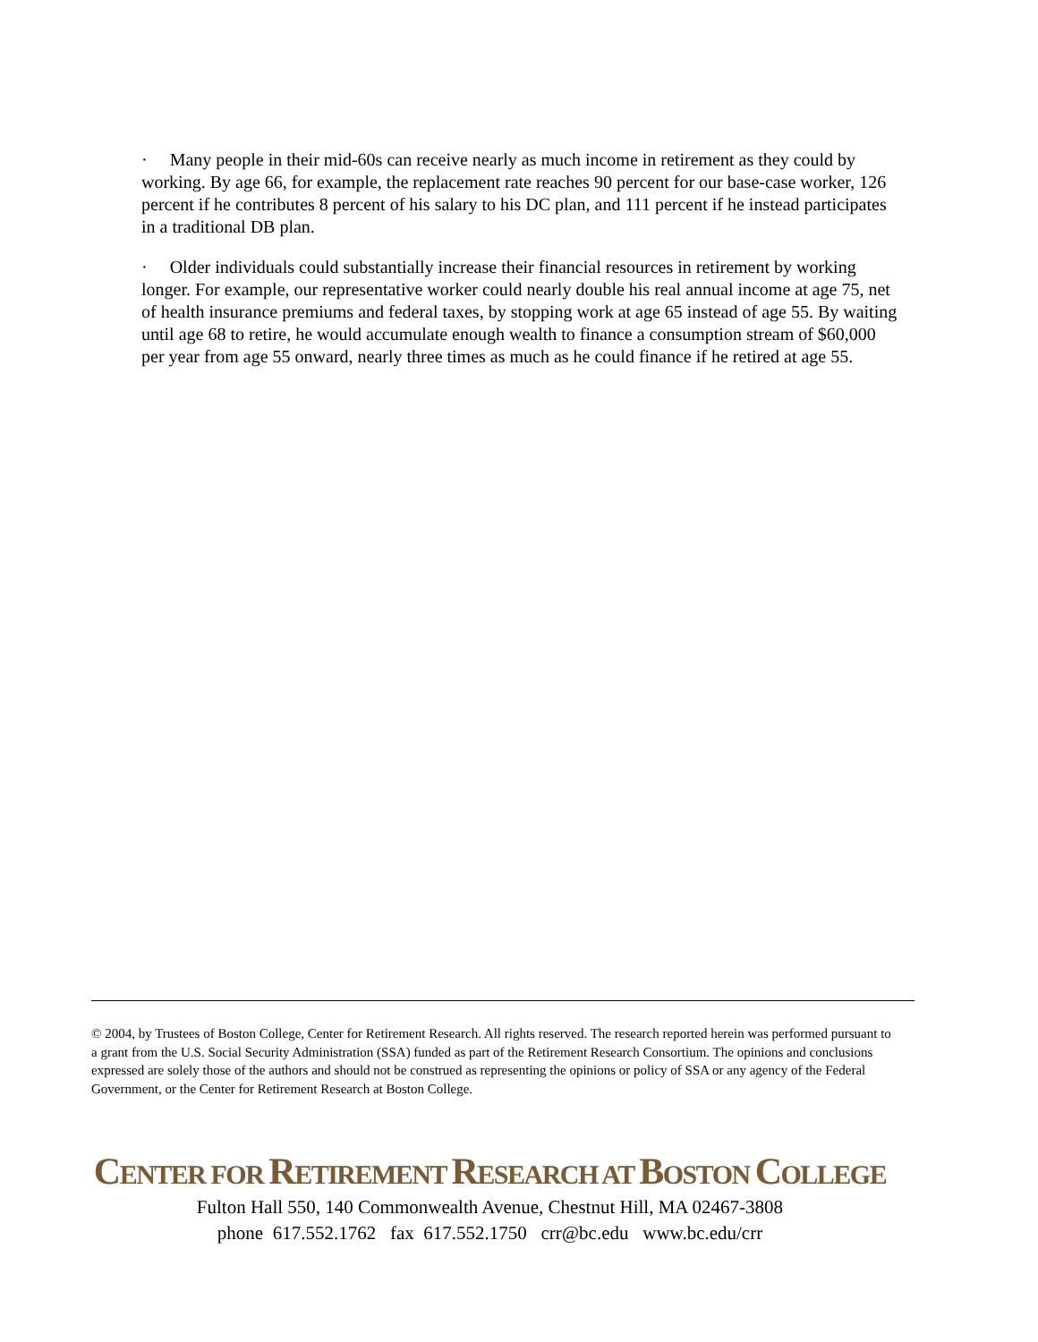· Many people in their mid-60s can receive nearly as much income in retirement as they could by working. By age 66, for example, the replacement rate reaches 90 percent for our base-case worker, 126 percent if he contributes 8 percent of his salary to his DC plan, and 111 percent if he instead participates in a traditional DB plan.
· Older individuals could substantially increase their financial resources in retirement by working longer. For example, our representative worker could nearly double his real annual income at age 75, net of health insurance premiums and federal taxes, by stopping work at age 65 instead of age 55. By waiting until age 68 to retire, he would accumulate enough wealth to finance a consumption stream of $60,000 per year from age 55 onward, nearly three times as much as he could finance if he retired at age 55.
© 2004, by Trustees of Boston College, Center for Retirement Research. All rights reserved. The research reported herein was performed pursuant to a grant from the U.S. Social Security Administration (SSA) funded as part of the Retirement Research Consortium. The opinions and conclusions expressed are solely those of the authors and should not be construed as representing the opinions or policy of SSA or any agency of the Federal Government, or the Center for Retirement Research at Boston College.
CENTER FOR RETIREMENT RESEARCH AT BOSTON COLLEGE
Fulton Hall 550, 140 Commonwealth Avenue, Chestnut Hill, MA 02467-3808
phone 617.552.1762 fax 617.552.1750 crr@bc.edu www.bc.edu/crr